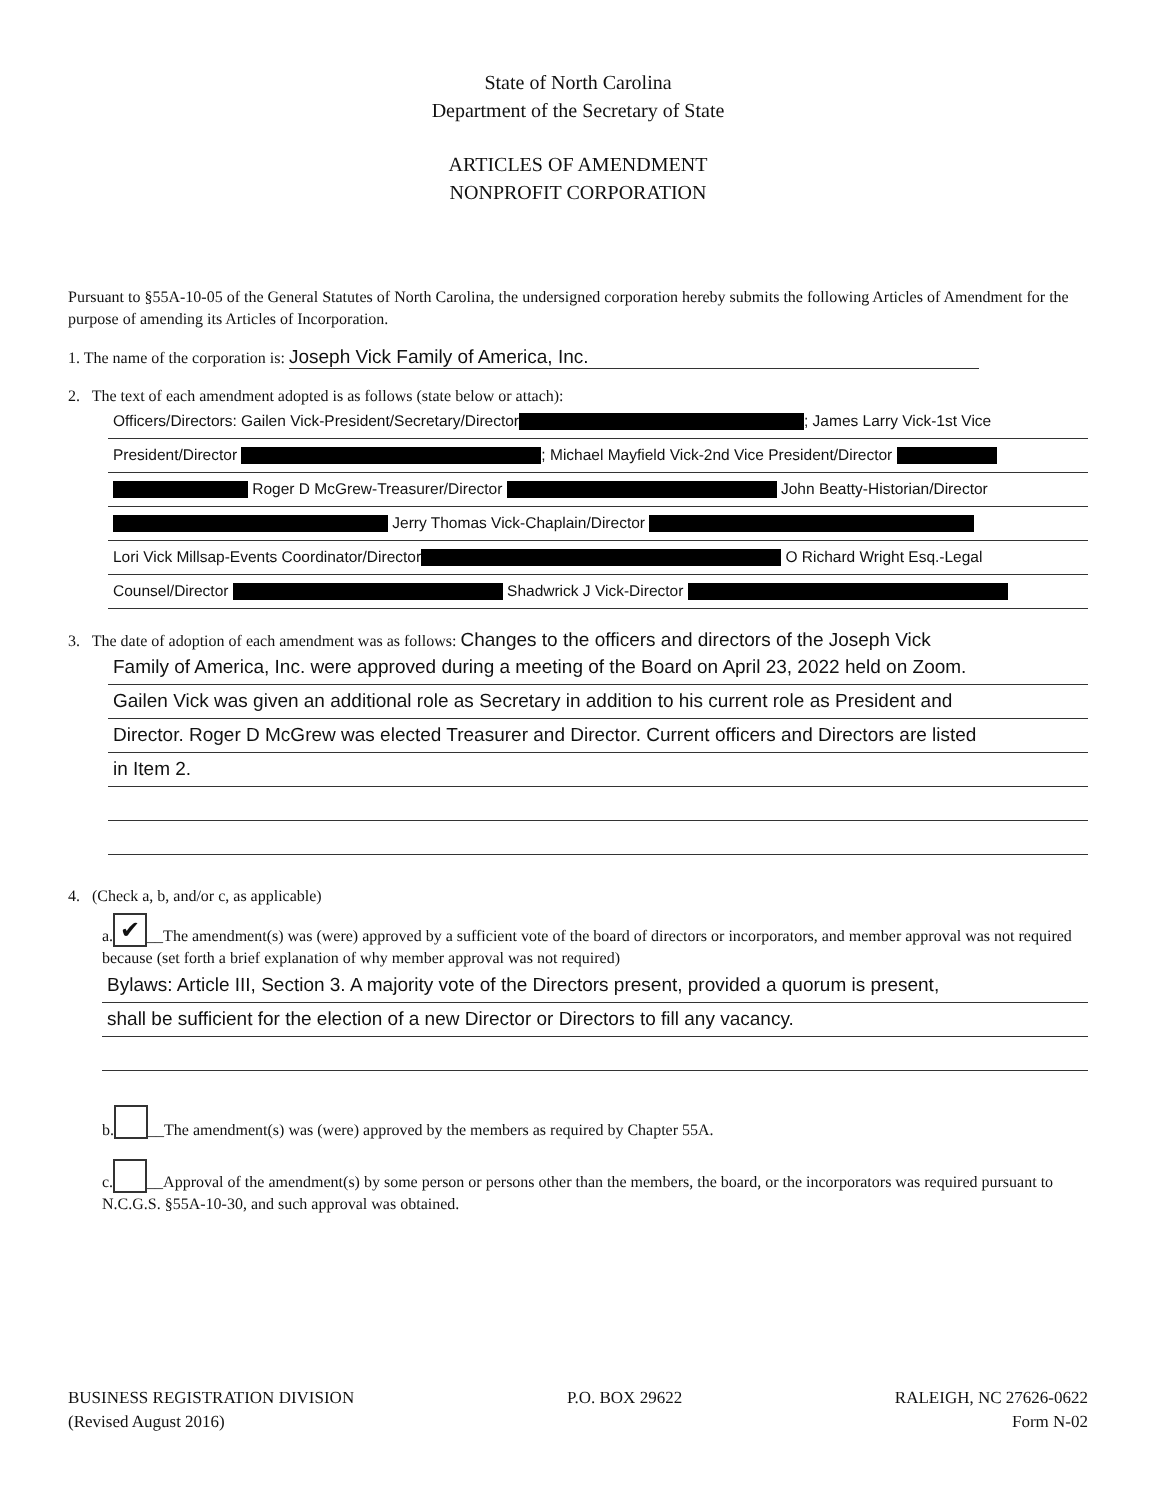State of North Carolina
Department of the Secretary of State
ARTICLES OF AMENDMENT
NONPROFIT CORPORATION
Pursuant to §55A-10-05 of the General Statutes of North Carolina, the undersigned corporation hereby submits the following Articles of Amendment for the purpose of amending its Articles of Incorporation.
1. The name of the corporation is: Joseph Vick Family of America, Inc.
2. The text of each amendment adopted is as follows (state below or attach):
Officers/Directors: Gailen Vick-President/Secretary/Director ; James Larry Vick-1st Vice
President/Director ; Michael Mayfield Vick-2nd Vice President/Director
Roger D McGrew-Treasurer/Director John Beatty-Historian/Director
Jerry Thomas Vick-Chaplain/Director
Lori Vick Millsap-Events Coordinator/Director O Richard Wright Esq.-Legal
Counsel/Director Shadwrick J Vick-Director
3. The date of adoption of each amendment was as follows: Changes to the officers and directors of the Joseph Vick
Family of America, Inc. were approved during a meeting of the Board on April 23, 2022 held on Zoom.
Gailen Vick was given an additional role as Secretary in addition to his current role as President and
Director. Roger D McGrew was elected Treasurer and Director. Current officers and Directors are listed
in Item 2.
4. (Check a, b, and/or c, as applicable)
a. ✔ __The amendment(s) was (were) approved by a sufficient vote of the board of directors or incorporators, and member approval was not required because (set forth a brief explanation of why member approval was not required)
Bylaws: Article III, Section 3. A majority vote of the Directors present, provided a quorum is present,
shall be sufficient for the election of a new Director or Directors to fill any vacancy.
b. __The amendment(s) was (were) approved by the members as required by Chapter 55A.
c. __Approval of the amendment(s) by some person or persons other than the members, the board, or the incorporators was required pursuant to N.C.G.S. §55A-10-30, and such approval was obtained.
BUSINESS REGISTRATION DIVISION
(Revised August 2016)
P.O. BOX 29622 RALEIGH, NC 27626-0622
Form N-02